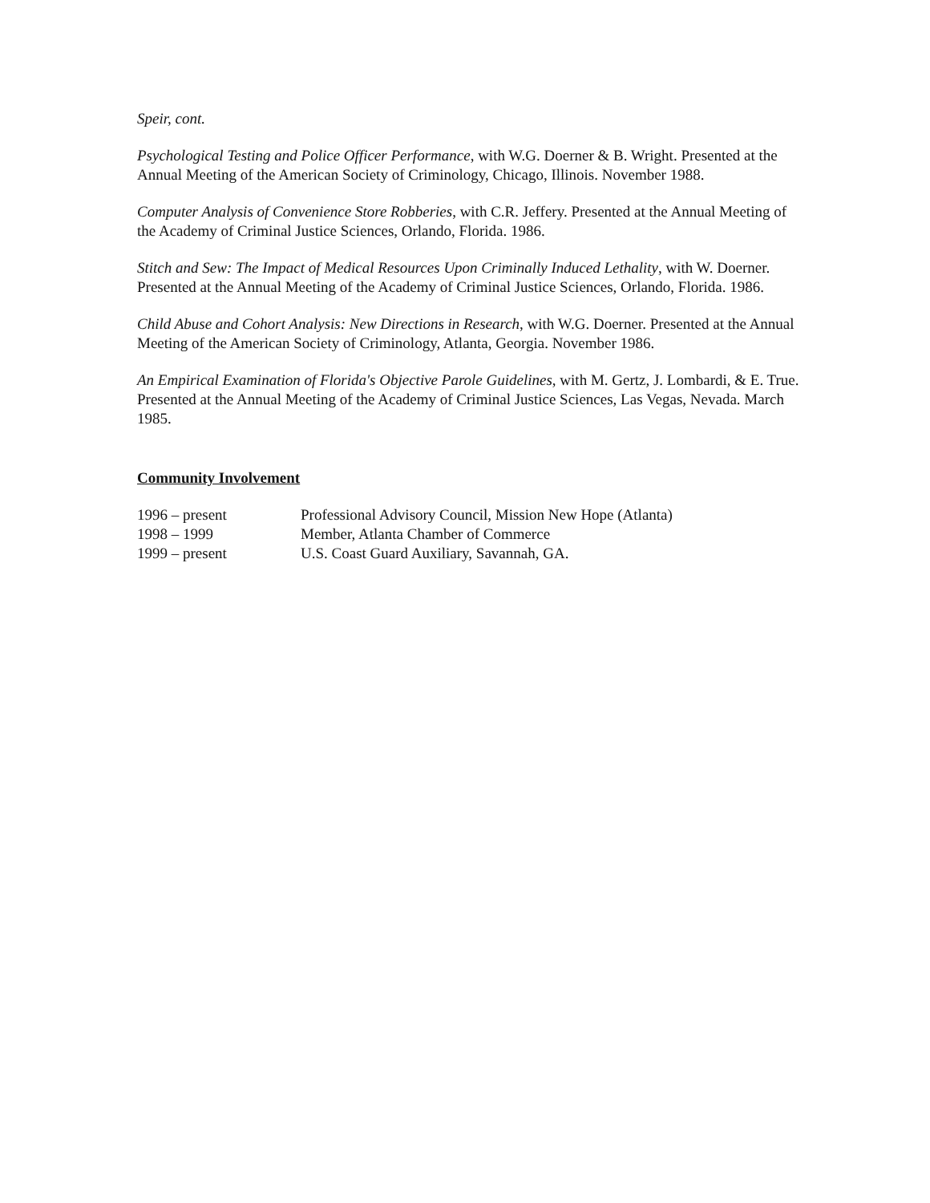Speir, cont.
Psychological Testing and Police Officer Performance, with W.G. Doerner & B. Wright. Presented at the Annual Meeting of the American Society of Criminology, Chicago, Illinois. November 1988.
Computer Analysis of Convenience Store Robberies, with C.R. Jeffery. Presented at the Annual Meeting of the Academy of Criminal Justice Sciences, Orlando, Florida. 1986.
Stitch and Sew: The Impact of Medical Resources Upon Criminally Induced Lethality, with W. Doerner. Presented at the Annual Meeting of the Academy of Criminal Justice Sciences, Orlando, Florida. 1986.
Child Abuse and Cohort Analysis: New Directions in Research, with W.G. Doerner. Presented at the Annual Meeting of the American Society of Criminology, Atlanta, Georgia. November 1986.
An Empirical Examination of Florida's Objective Parole Guidelines, with M. Gertz, J. Lombardi, & E. True. Presented at the Annual Meeting of the Academy of Criminal Justice Sciences, Las Vegas, Nevada. March 1985.
Community Involvement
| 1996 – present | Professional Advisory Council, Mission New Hope (Atlanta) |
| 1998 – 1999 | Member, Atlanta Chamber of Commerce |
| 1999 – present | U.S. Coast Guard Auxiliary, Savannah, GA. |